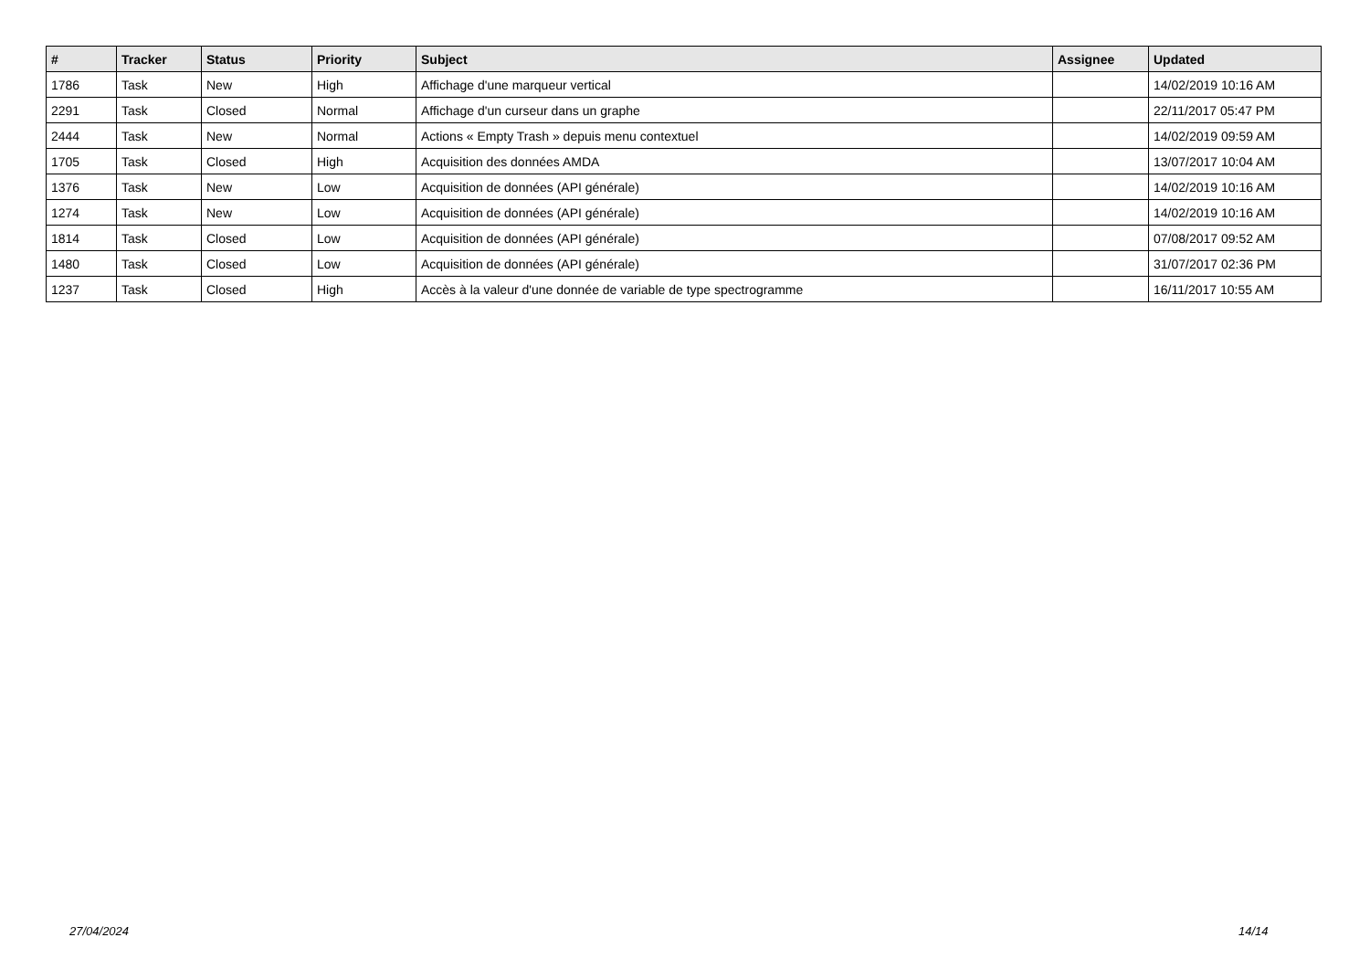| # | Tracker | Status | Priority | Subject | Assignee | Updated |
| --- | --- | --- | --- | --- | --- | --- |
| 1786 | Task | New | High | Affichage d'une marqueur vertical | | 14/02/2019 10:16 AM |
| 2291 | Task | Closed | Normal | Affichage d'un curseur dans un graphe | | 22/11/2017 05:47 PM |
| 2444 | Task | New | Normal | Actions « Empty Trash » depuis menu contextuel | | 14/02/2019 09:59 AM |
| 1705 | Task | Closed | High | Acquisition des données AMDA | | 13/07/2017 10:04 AM |
| 1376 | Task | New | Low | Acquisition de données (API générale) | | 14/02/2019 10:16 AM |
| 1274 | Task | New | Low | Acquisition de données (API générale) | | 14/02/2019 10:16 AM |
| 1814 | Task | Closed | Low | Acquisition de données (API générale) | | 07/08/2017 09:52 AM |
| 1480 | Task | Closed | Low | Acquisition de données (API générale) | | 31/07/2017 02:36 PM |
| 1237 | Task | Closed | High | Accès à la valeur d'une donnée de variable de type spectrogramme | | 16/11/2017 10:55 AM |
27/04/2024 14/14